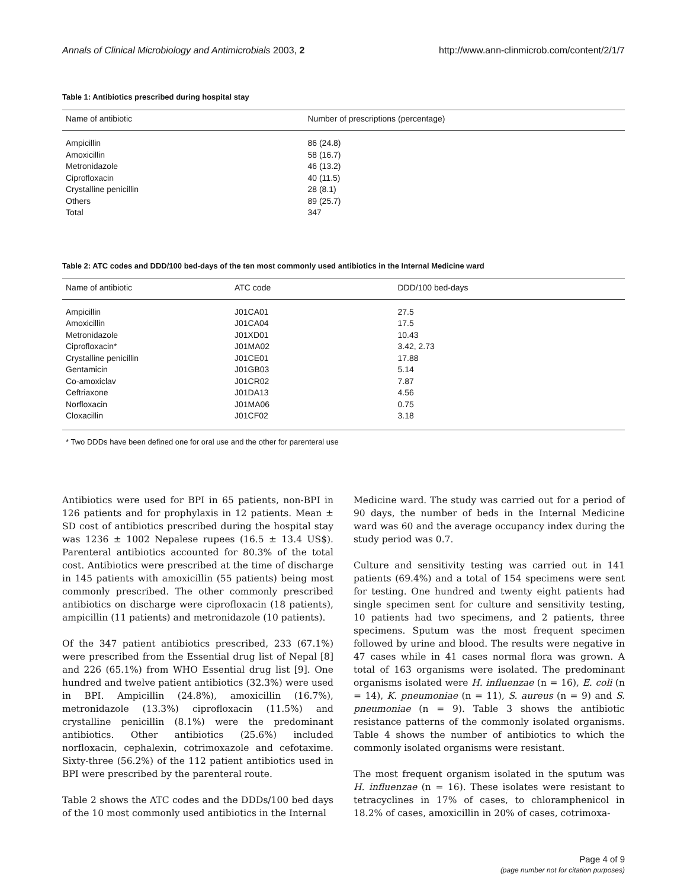Annals of Clinical Microbiology and Antimicrobials 2003, 2 http://www.ann-clinmicrob.com/content/2/1/7
Table 1: Antibiotics prescribed during hospital stay
| Name of antibiotic | Number of prescriptions (percentage) |
| --- | --- |
| Ampicillin | 86 (24.8) |
| Amoxicillin | 58 (16.7) |
| Metronidazole | 46 (13.2) |
| Ciprofloxacin | 40 (11.5) |
| Crystalline penicillin | 28 (8.1) |
| Others | 89 (25.7) |
| Total | 347 |
Table 2: ATC codes and DDD/100 bed-days of the ten most commonly used antibiotics in the Internal Medicine ward
| Name of antibiotic | ATC code | DDD/100 bed-days |
| --- | --- | --- |
| Ampicillin | J01CA01 | 27.5 |
| Amoxicillin | J01CA04 | 17.5 |
| Metronidazole | J01XD01 | 10.43 |
| Ciprofloxacin* | J01MA02 | 3.42, 2.73 |
| Crystalline penicillin | J01CE01 | 17.88 |
| Gentamicin | J01GB03 | 5.14 |
| Co-amoxiclav | J01CR02 | 7.87 |
| Ceftriaxone | J01DA13 | 4.56 |
| Norfloxacin | J01MA06 | 0.75 |
| Cloxacillin | J01CF02 | 3.18 |
* Two DDDs have been defined one for oral use and the other for parenteral use
Antibiotics were used for BPI in 65 patients, non-BPI in 126 patients and for prophylaxis in 12 patients. Mean ± SD cost of antibiotics prescribed during the hospital stay was 1236 ± 1002 Nepalese rupees (16.5 ± 13.4 US$). Parenteral antibiotics accounted for 80.3% of the total cost. Antibiotics were prescribed at the time of discharge in 145 patients with amoxicillin (55 patients) being most commonly prescribed. The other commonly prescribed antibiotics on discharge were ciprofloxacin (18 patients), ampicillin (11 patients) and metronidazole (10 patients).
Of the 347 patient antibiotics prescribed, 233 (67.1%) were prescribed from the Essential drug list of Nepal [8] and 226 (65.1%) from WHO Essential drug list [9]. One hundred and twelve patient antibiotics (32.3%) were used in BPI. Ampicillin (24.8%), amoxicillin (16.7%), metronidazole (13.3%) ciprofloxacin (11.5%) and crystalline penicillin (8.1%) were the predominant antibiotics. Other antibiotics (25.6%) included norfloxacin, cephalexin, cotrimoxazole and cefotaxime. Sixty-three (56.2%) of the 112 patient antibiotics used in BPI were prescribed by the parenteral route.
Table 2 shows the ATC codes and the DDDs/100 bed days of the 10 most commonly used antibiotics in the Internal
Medicine ward. The study was carried out for a period of 90 days, the number of beds in the Internal Medicine ward was 60 and the average occupancy index during the study period was 0.7.
Culture and sensitivity testing was carried out in 141 patients (69.4%) and a total of 154 specimens were sent for testing. One hundred and twenty eight patients had single specimen sent for culture and sensitivity testing, 10 patients had two specimens, and 2 patients, three specimens. Sputum was the most frequent specimen followed by urine and blood. The results were negative in 47 cases while in 41 cases normal flora was grown. A total of 163 organisms were isolated. The predominant organisms isolated were H. influenzae (n = 16), E. coli (n = 14), K. pneumoniae (n = 11), S. aureus (n = 9) and S. pneumoniae (n = 9). Table 3 shows the antibiotic resistance patterns of the commonly isolated organisms. Table 4 shows the number of antibiotics to which the commonly isolated organisms were resistant.
The most frequent organism isolated in the sputum was H. influenzae (n = 16). These isolates were resistant to tetracyclines in 17% of cases, to chloramphenicol in 18.2% of cases, amoxicillin in 20% of cases, cotrimoxa-
Page 4 of 9
(page number not for citation purposes)